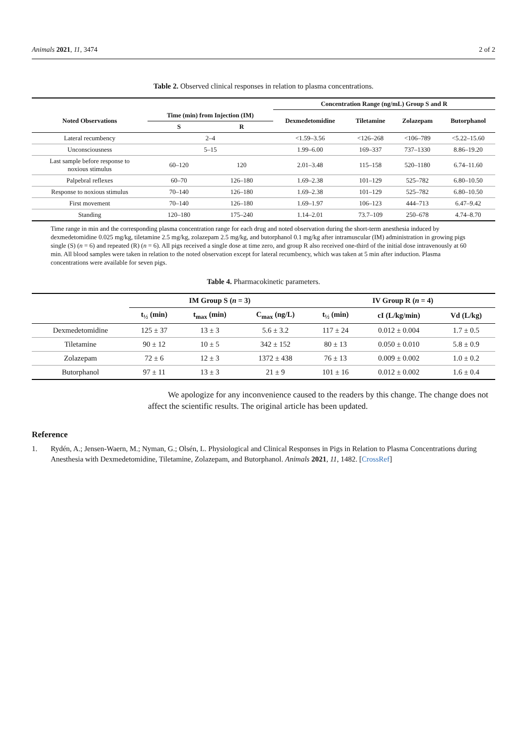Animals 2021, 11, 3474 2 of 2
Table 2. Observed clinical responses in relation to plasma concentrations.
| | | | Concentration Range (ng/mL) Group S and R | | | |
| --- | --- | --- | --- | --- | --- | --- |
| Noted Observations | Time (min) from Injection (IM) | | Dexmedetomidine | Tiletamine | Zolazepam | Butorphanol |
| | S | R | | | | |
| Lateral recumbency | 2–4 | | <1.59–3.56 | <126–268 | <106–789 | <5.22–15.60 |
| Unconsciousness | 5–15 | | 1.99–6.00 | 169–337 | 737–1330 | 8.86–19.20 |
| Last sample before response to noxious stimulus | 60–120 | 120 | 2.01–3.48 | 115–158 | 520–1180 | 6.74–11.60 |
| Palpebral reflexes | 60–70 | 126–180 | 1.69–2.38 | 101–129 | 525–782 | 6.80–10.50 |
| Response to noxious stimulus | 70–140 | 126–180 | 1.69–2.38 | 101–129 | 525–782 | 6.80–10.50 |
| First movement | 70–140 | 126–180 | 1.69–1.97 | 106–123 | 444–713 | 6.47–9.42 |
| Standing | 120–180 | 175–240 | 1.14–2.01 | 73.7–109 | 250–678 | 4.74–8.70 |
Time range in min and the corresponding plasma concentration range for each drug and noted observation during the short-term anesthesia induced by dexmedetomidine 0.025 mg/kg, tiletamine 2.5 mg/kg, zolazepam 2.5 mg/kg, and butorphanol 0.1 mg/kg after intramuscular (IM) administration in growing pigs single (S) (n = 6) and repeated (R) (n = 6). All pigs received a single dose at time zero, and group R also received one-third of the initial dose intravenously at 60 min. All blood samples were taken in relation to the noted observation except for lateral recumbency, which was taken at 5 min after induction. Plasma concentrations were available for seven pigs.
Table 4. Pharmacokinetic parameters.
| | IM Group S ( n = 3) | | | IV Group R ( n = 4) | | |
| --- | --- | --- | --- | --- | --- | --- |
| | t<sub>½</sub> (min) | t<sub>max</sub> (min) | C<sub>max</sub> (ng/L) | t<sub>½</sub> (min) | cI (L/kg/min) | Vd (L/kg) |
| Dexmedetomidine | 125 ± 37 | 13 ± 3 | 5.6 ± 3.2 | 117 ± 24 | 0.012 ± 0.004 | 1.7 ± 0.5 |
| Tiletamine | 90 ± 12 | 10 ± 5 | 342 ± 152 | 80 ± 13 | 0.050 ± 0.010 | 5.8 ± 0.9 |
| Zolazepam | 72 ± 6 | 12 ± 3 | 1372 ± 438 | 76 ± 13 | 0.009 ± 0.002 | 1.0 ± 0.2 |
| Butorphanol | 97 ± 11 | 13 ± 3 | 21 ± 9 | 101 ± 16 | 0.012 ± 0.002 | 1.6 ± 0.4 |
We apologize for any inconvenience caused to the readers by this change. The change does not affect the scientific results. The original article has been updated.
Reference
1. Rydén, A.; Jensen-Waern, M.; Nyman, G.; Olsén, L. Physiological and Clinical Responses in Pigs in Relation to Plasma Concentrations during Anesthesia with Dexmedetomidine, Tiletamine, Zolazepam, and Butorphanol. Animals 2021, 11, 1482. [CrossRef]